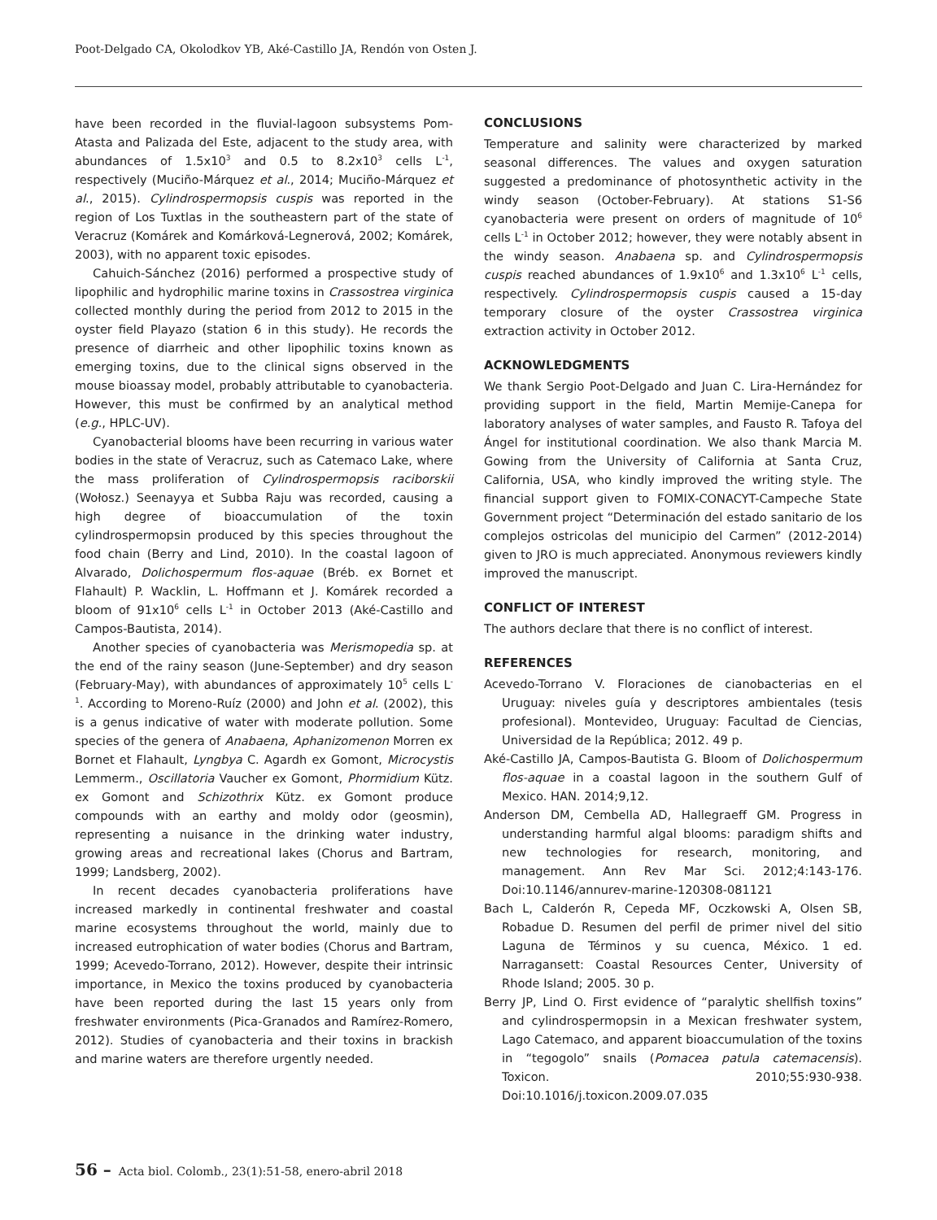Poot-Delgado CA, Okolodkov YB, Aké-Castillo JA, Rendón von Osten J.
have been recorded in the fluvial-lagoon subsystems Pom-Atasta and Palizada del Este, adjacent to the study area, with abundances of 1.5x10<sup>3</sup> and 0.5 to 8.2x10<sup>3</sup> cells L<sup>-1</sup>, respectively (Muciño-Márquez et al., 2014; Muciño-Márquez et al., 2015). Cylindrospermopsis cuspis was reported in the region of Los Tuxtlas in the southeastern part of the state of Veracruz (Komárek and Komárková-Legnerová, 2002; Komárek, 2003), with no apparent toxic episodes.
Cahuich-Sánchez (2016) performed a prospective study of lipophilic and hydrophilic marine toxins in Crassostrea virginica collected monthly during the period from 2012 to 2015 in the oyster field Playazo (station 6 in this study). He records the presence of diarrheic and other lipophilic toxins known as emerging toxins, due to the clinical signs observed in the mouse bioassay model, probably attributable to cyanobacteria. However, this must be confirmed by an analytical method (e.g., HPLC-UV).
Cyanobacterial blooms have been recurring in various water bodies in the state of Veracruz, such as Catemaco Lake, where the mass proliferation of Cylindrospermopsis raciborskii (Wołosz.) Seenayya et Subba Raju was recorded, causing a high degree of bioaccumulation of the toxin cylindrospermopsin produced by this species throughout the food chain (Berry and Lind, 2010). In the coastal lagoon of Alvarado, Dolichospermum flos-aquae (Bréb. ex Bornet et Flahault) P. Wacklin, L. Hoffmann et J. Komárek recorded a bloom of 91x10<sup>6</sup> cells L<sup>-1</sup> in October 2013 (Aké-Castillo and Campos-Bautista, 2014).
Another species of cyanobacteria was Merismopedia sp. at the end of the rainy season (June-September) and dry season (February-May), with abundances of approximately 10<sup>5</sup> cells L<sup>-1</sup>. According to Moreno-Ruíz (2000) and John et al. (2002), this is a genus indicative of water with moderate pollution. Some species of the genera of Anabaena, Aphanizomenon Morren ex Bornet et Flahault, Lyngbya C. Agardh ex Gomont, Microcystis Lemmerm., Oscillatoria Vaucher ex Gomont, Phormidium Kütz. ex Gomont and Schizothrix Kütz. ex Gomont produce compounds with an earthy and moldy odor (geosmin), representing a nuisance in the drinking water industry, growing areas and recreational lakes (Chorus and Bartram, 1999; Landsberg, 2002).
In recent decades cyanobacteria proliferations have increased markedly in continental freshwater and coastal marine ecosystems throughout the world, mainly due to increased eutrophication of water bodies (Chorus and Bartram, 1999; Acevedo-Torrano, 2012). However, despite their intrinsic importance, in Mexico the toxins produced by cyanobacteria have been reported during the last 15 years only from freshwater environments (Pica-Granados and Ramírez-Romero, 2012). Studies of cyanobacteria and their toxins in brackish and marine waters are therefore urgently needed.
CONCLUSIONS
Temperature and salinity were characterized by marked seasonal differences. The values and oxygen saturation suggested a predominance of photosynthetic activity in the windy season (October-February). At stations S1-S6 cyanobacteria were present on orders of magnitude of 10<sup>6</sup> cells L<sup>-1</sup> in October 2012; however, they were notably absent in the windy season. Anabaena sp. and Cylindrospermopsis cuspis reached abundances of 1.9x10<sup>6</sup> and 1.3x10<sup>6</sup> L<sup>-1</sup> cells, respectively. Cylindrospermopsis cuspis caused a 15-day temporary closure of the oyster Crassostrea virginica extraction activity in October 2012.
ACKNOWLEDGMENTS
We thank Sergio Poot-Delgado and Juan C. Lira-Hernández for providing support in the field, Martin Memije-Canepa for laboratory analyses of water samples, and Fausto R. Tafoya del Ángel for institutional coordination. We also thank Marcia M. Gowing from the University of California at Santa Cruz, California, USA, who kindly improved the writing style. The financial support given to FOMIX-CONACYT-Campeche State Government project “Determinación del estado sanitario de los complejos ostricolas del municipio del Carmen” (2012-2014) given to JRO is much appreciated. Anonymous reviewers kindly improved the manuscript.
CONFLICT OF INTEREST
The authors declare that there is no conflict of interest.
REFERENCES
Acevedo-Torrano V. Floraciones de cianobacterias en el Uruguay: niveles guía y descriptores ambientales (tesis profesional). Montevideo, Uruguay: Facultad de Ciencias, Universidad de la República; 2012. 49 p.
Aké-Castillo JA, Campos-Bautista G. Bloom of Dolichospermum flos-aquae in a coastal lagoon in the southern Gulf of Mexico. HAN. 2014;9,12.
Anderson DM, Cembella AD, Hallegraeff GM. Progress in understanding harmful algal blooms: paradigm shifts and new technologies for research, monitoring, and management. Ann Rev Mar Sci. 2012;4:143-176. Doi:10.1146/annurev-marine-120308-081121
Bach L, Calderón R, Cepeda MF, Oczkowski A, Olsen SB, Robadue D. Resumen del perfil de primer nivel del sitio Laguna de Términos y su cuenca, México. 1 ed. Narragansett: Coastal Resources Center, University of Rhode Island; 2005. 30 p.
Berry JP, Lind O. First evidence of “paralytic shellfish toxins” and cylindrospermopsin in a Mexican freshwater system, Lago Catemaco, and apparent bioaccumulation of the toxins in “tegogolo” snails (Pomacea patula catemacensis). Toxicon. 2010;55:930-938. Doi:10.1016/j.toxicon.2009.07.035
56 – Acta biol. Colomb., 23(1):51-58, enero-abril 2018